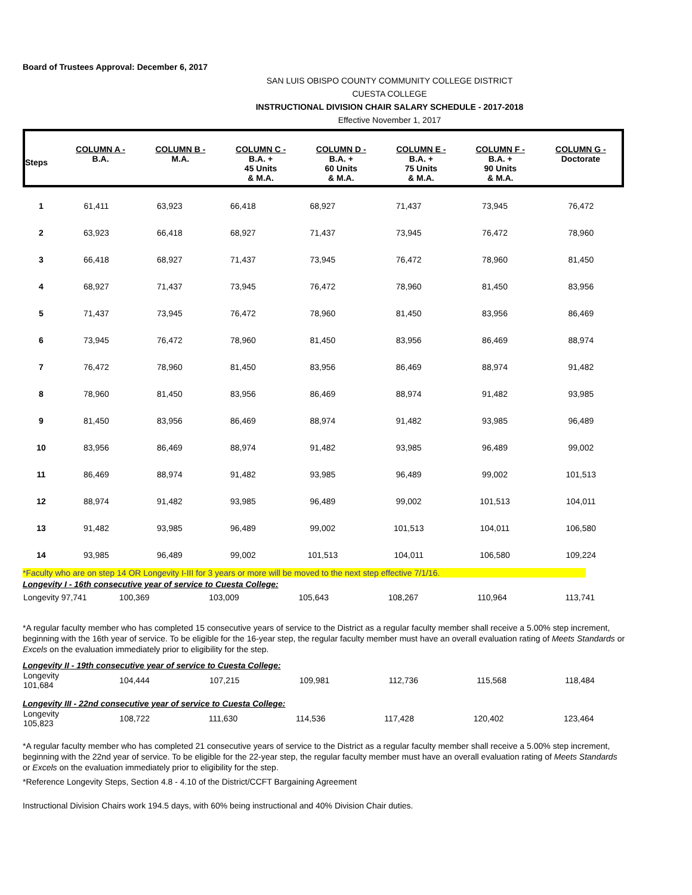Board of Trustees Approval: December 6, 2017
SAN LUIS OBISPO COUNTY COMMUNITY COLLEGE DISTRICT
CUESTA COLLEGE
INSTRUCTIONAL DIVISION CHAIR SALARY SCHEDULE - 2017-2018
Effective November 1, 2017
| Steps | COLUMN A - B.A. | COLUMN B - M.A. | COLUMN C - B.A. + 45 Units & M.A. | COLUMN D - B.A. + 60 Units & M.A. | COLUMN E - B.A. + 75 Units & M.A. | COLUMN F - B.A. + 90 Units & M.A. | COLUMN G - Doctorate |
| --- | --- | --- | --- | --- | --- | --- | --- |
| 1 | 61,411 | 63,923 | 66,418 | 68,927 | 71,437 | 73,945 | 76,472 |
| 2 | 63,923 | 66,418 | 68,927 | 71,437 | 73,945 | 76,472 | 78,960 |
| 3 | 66,418 | 68,927 | 71,437 | 73,945 | 76,472 | 78,960 | 81,450 |
| 4 | 68,927 | 71,437 | 73,945 | 76,472 | 78,960 | 81,450 | 83,956 |
| 5 | 71,437 | 73,945 | 76,472 | 78,960 | 81,450 | 83,956 | 86,469 |
| 6 | 73,945 | 76,472 | 78,960 | 81,450 | 83,956 | 86,469 | 88,974 |
| 7 | 76,472 | 78,960 | 81,450 | 83,956 | 86,469 | 88,974 | 91,482 |
| 8 | 78,960 | 81,450 | 83,956 | 86,469 | 88,974 | 91,482 | 93,985 |
| 9 | 81,450 | 83,956 | 86,469 | 88,974 | 91,482 | 93,985 | 96,489 |
| 10 | 83,956 | 86,469 | 88,974 | 91,482 | 93,985 | 96,489 | 99,002 |
| 11 | 86,469 | 88,974 | 91,482 | 93,985 | 96,489 | 99,002 | 101,513 |
| 12 | 88,974 | 91,482 | 93,985 | 96,489 | 99,002 | 101,513 | 104,011 |
| 13 | 91,482 | 93,985 | 96,489 | 99,002 | 101,513 | 104,011 | 106,580 |
| 14 | 93,985 | 96,489 | 99,002 | 101,513 | 104,011 | 106,580 | 109,224 |
*Faculty who are on step 14 OR Longevity I-III for 3 years or more will be moved to the next step effective 7/1/16.
Longevity I - 16th consecutive year of service to Cuesta College:
| Longevity 97,741 | 100,369 | 103,009 | 105,643 | 108,267 | 110,964 | 113,741 |
*A regular faculty member who has completed 15 consecutive years of service to the District as a regular faculty member shall receive a 5.00% step increment, beginning with the 16th year of service. To be eligible for the 16-year step, the regular faculty member must have an overall evaluation rating of Meets Standards or Excels on the evaluation immediately prior to eligibility for the step.
Longevity II - 19th consecutive year of service to Cuesta College:
| Longevity 101,684 | 104,444 | 107,215 | 109,981 | 112,736 | 115,568 | 118,484 |
Longevity III - 22nd consecutive year of service to Cuesta College:
| Longevity 105,823 | 108,722 | 111,630 | 114,536 | 117,428 | 120,402 | 123,464 |
*A regular faculty member who has completed 21 consecutive years of service to the District as a regular faculty member shall receive a 5.00% step increment, beginning with the 22nd year of service. To be eligible for the 22-year step, the regular faculty member must have an overall evaluation rating of Meets Standards or Excels on the evaluation immediately prior to eligibility for the step.
*Reference Longevity Steps, Section 4.8 - 4.10 of the District/CCFT Bargaining Agreement
Instructional Division Chairs work 194.5 days, with 60% being instructional and 40% Division Chair duties.